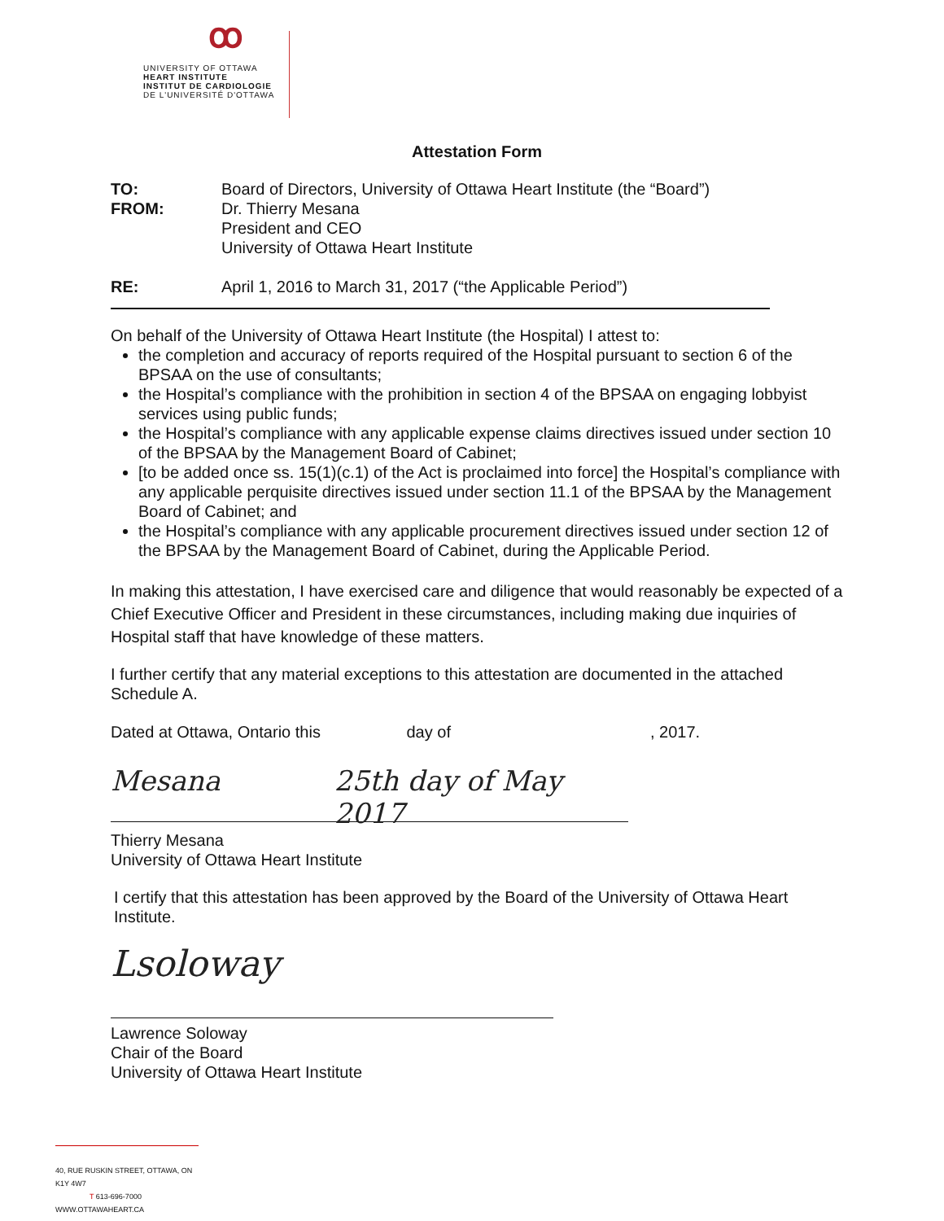ꝏ
UNIVERSITY OF OTTAWA
HEART INSTITUTE
INSTITUT DE CARDIOLOGIE
DE L'UNIVERSITÉ D'OTTAWA
Attestation Form
TO: Board of Directors, University of Ottawa Heart Institute (the “Board”)
FROM: Dr. Thierry Mesana
President and CEO
University of Ottawa Heart Institute
RE: April 1, 2016 to March 31, 2017 (“the Applicable Period”)
On behalf of the University of Ottawa Heart Institute (the Hospital) I attest to:
the completion and accuracy of reports required of the Hospital pursuant to section 6 of the BPSAA on the use of consultants;
the Hospital’s compliance with the prohibition in section 4 of the BPSAA on engaging lobbyist services using public funds;
the Hospital’s compliance with any applicable expense claims directives issued under section 10 of the BPSAA by the Management Board of Cabinet;
[to be added once ss. 15(1)(c.1) of the Act is proclaimed into force] the Hospital’s compliance with any applicable perquisite directives issued under section 11.1 of the BPSAA by the Management Board of Cabinet; and
the Hospital’s compliance with any applicable procurement directives issued under section 12 of the BPSAA by the Management Board of Cabinet, during the Applicable Period.
In making this attestation, I have exercised care and diligence that would reasonably be expected of a Chief Executive Officer and President in these circumstances, including making due inquiries of Hospital staff that have knowledge of these matters.
I further certify that any material exceptions to this attestation are documented in the attached Schedule A.
Dated at Ottawa, Ontario this day of, 2017.
Mesana 25th day of May 2017
Thierry Mesana
University of Ottawa Heart Institute
I certify that this attestation has been approved by the Board of the University of Ottawa Heart Institute.
Lsoloway
Lawrence Soloway
Chair of the Board
University of Ottawa Heart Institute
40, RUE RUSKIN STREET, OTTAWA, ON K1Y 4W7
T 613-696-7000 WWW.OTTAWAHEART.CA